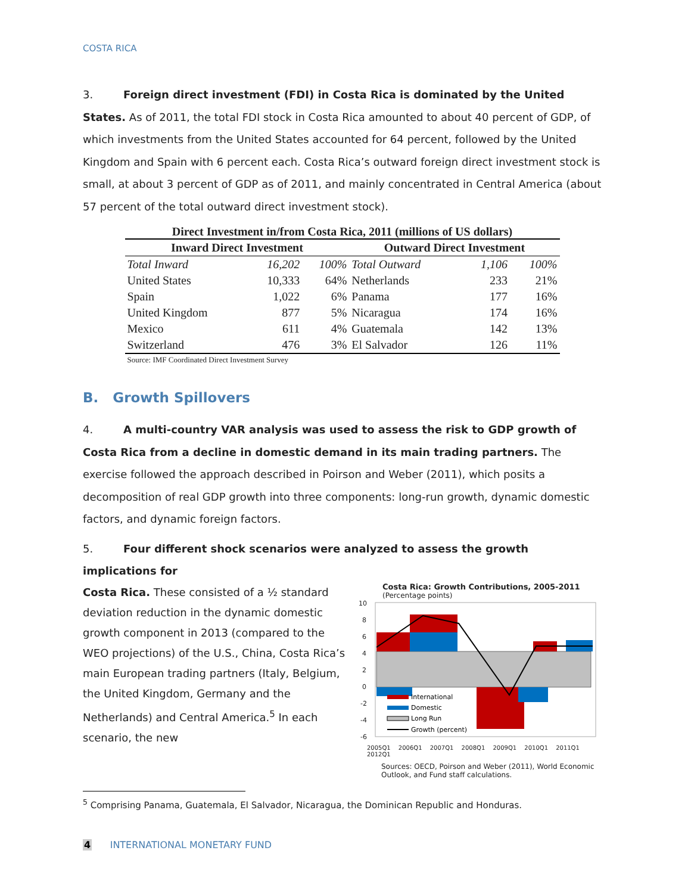COSTA RICA
3. Foreign direct investment (FDI) in Costa Rica is dominated by the United States. As of 2011, the total FDI stock in Costa Rica amounted to about 40 percent of GDP, of which investments from the United States accounted for 64 percent, followed by the United Kingdom and Spain with 6 percent each. Costa Rica’s outward foreign direct investment stock is small, at about 3 percent of GDP as of 2011, and mainly concentrated in Central America (about 57 percent of the total outward direct investment stock).
Direct Investment in/from Costa Rica, 2011 (millions of US dollars)
| Inward Direct Investment | | | Outward Direct Investment | | |
| --- | --- | --- | --- | --- | --- |
| Total Inward | 16,202 | 100% | Total Outward | 1,106 | 100% |
| United States | 10,333 | 64% | Netherlands | 233 | 21% |
| Spain | 1,022 | 6% | Panama | 177 | 16% |
| United Kingdom | 877 | 5% | Nicaragua | 174 | 16% |
| Mexico | 611 | 4% | Guatemala | 142 | 13% |
| Switzerland | 476 | 3% | El Salvador | 126 | 11% |
| Source: IMF Coordinated Direct Investment Survey | | | | | |
B. Growth Spillovers
4. A multi-country VAR analysis was used to assess the risk to GDP growth of Costa Rica from a decline in domestic demand in its main trading partners. The exercise followed the approach described in Poirson and Weber (2011), which posits a decomposition of real GDP growth into three components: long-run growth, dynamic domestic factors, and dynamic foreign factors.
5. Four different shock scenarios were analyzed to assess the growth implications for
Costa Rica. These consisted of a ½ standard deviation reduction in the dynamic domestic growth component in 2013 (compared to the WEO projections) of the U.S., China, Costa Rica’s main European trading partners (Italy, Belgium, the United Kingdom, Germany and the Netherlands) and Central America.<sup>5</sup> In each scenario, the new
Costa Rica: Growth Contributions, 2005-2011
(Percentage points)
10
8
6
4
2
0
-2
-4
-6
International
Domestic
Long Run
Growth (percent)
2005Q1 2006Q1 2007Q1 2008Q1 2009Q1 2010Q1 2011Q1 2012Q1
Sources: OECD, Poirson and Weber (2011), World Economic Outlook, and Fund staff calculations.
<sup>5</sup> Comprising Panama, Guatemala, El Salvador, Nicaragua, the Dominican Republic and Honduras.
4 INTERNATIONAL MONETARY FUND